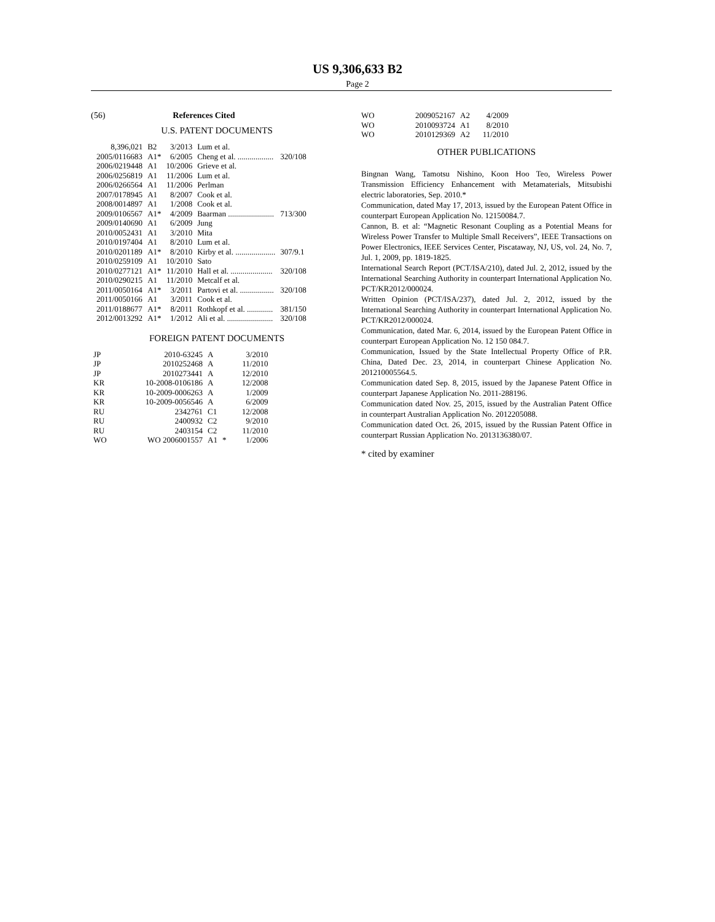US 9,306,633 B2
Page 2
(56) References Cited
U.S. PATENT DOCUMENTS
| 8,396,021 | B2 | 3/2013 | Lum et al. | |
| 2005/0116683 | A1* | 6/2005 | Cheng et al. .................. | 320/108 |
| 2006/0219448 | A1 | 10/2006 | Grieve et al. | |
| 2006/0256819 | A1 | 11/2006 | Lum et al. | |
| 2006/0266564 | A1 | 11/2006 | Perlman | |
| 2007/0178945 | A1 | 8/2007 | Cook et al. | |
| 2008/0014897 | A1 | 1/2008 | Cook et al. | |
| 2009/0106567 | A1* | 4/2009 | Baarman ....................... | 713/300 |
| 2009/0140690 | A1 | 6/2009 | Jung | |
| 2010/0052431 | A1 | 3/2010 | Mita | |
| 2010/0197404 | A1 | 8/2010 | Lum et al. | |
| 2010/0201189 | A1* | 8/2010 | Kirby et al. .................... | 307/9.1 |
| 2010/0259109 | A1 | 10/2010 | Sato | |
| 2010/0277121 | A1* | 11/2010 | Hall et al. ..................... | 320/108 |
| 2010/0290215 | A1 | 11/2010 | Metcalf et al. | |
| 2011/0050164 | A1* | 3/2011 | Partovi et al. ................. | 320/108 |
| 2011/0050166 | A1 | 3/2011 | Cook et al. | |
| 2011/0188677 | A1* | 8/2011 | Rothkopf et al. ............. | 381/150 |
| 2012/0013292 | A1* | 1/2012 | Ali et al. ....................... | 320/108 |
FOREIGN PATENT DOCUMENTS
| JP | 2010-63245 | A | | 3/2010 |
| JP | 2010252468 | A | | 11/2010 |
| JP | 2010273441 | A | | 12/2010 |
| KR | 10-2008-0106186 | A | | 12/2008 |
| KR | 10-2009-0006263 | A | | 1/2009 |
| KR | 10-2009-0056546 | A | | 6/2009 |
| RU | 2342761 | C1 | | 12/2008 |
| RU | 2400932 | C2 | | 9/2010 |
| RU | 2403154 | C2 | | 11/2010 |
| WO | WO 2006001557 | A1 | * | 1/2006 |
| WO | 2009052167 | A2 | 4/2009 |
| WO | 2010093724 | A1 | 8/2010 |
| WO | 2010129369 | A2 | 11/2010 |
OTHER PUBLICATIONS
Bingnan Wang, Tamotsu Nishino, Koon Hoo Teo, Wireless Power Transmission Efficiency Enhancement with Metamaterials, Mitsubishi electric laboratories, Sep. 2010.*
Communication, dated May 17, 2013, issued by the European Patent Office in counterpart European Application No. 12150084.7.
Cannon, B. et al: “Magnetic Resonant Coupling as a Potential Means for Wireless Power Transfer to Multiple Small Receivers”, IEEE Transactions on Power Electronics, IEEE Services Center, Piscataway, NJ, US, vol. 24, No. 7, Jul. 1, 2009, pp. 1819-1825.
International Search Report (PCT/ISA/210), dated Jul. 2, 2012, issued by the International Searching Authority in counterpart International Application No. PCT/KR2012/000024.
Written Opinion (PCT/ISA/237), dated Jul. 2, 2012, issued by the International Searching Authority in counterpart International Application No. PCT/KR2012/000024.
Communication, dated Mar. 6, 2014, issued by the European Patent Office in counterpart European Application No. 12 150 084.7.
Communication, Issued by the State Intellectual Property Office of P.R. China, Dated Dec. 23, 2014, in counterpart Chinese Application No. 201210005564.5.
Communication dated Sep. 8, 2015, issued by the Japanese Patent Office in counterpart Japanese Application No. 2011-288196.
Communication dated Nov. 25, 2015, issued by the Australian Patent Office in counterpart Australian Application No. 2012205088.
Communication dated Oct. 26, 2015, issued by the Russian Patent Office in counterpart Russian Application No. 2013136380/07.
* cited by examiner